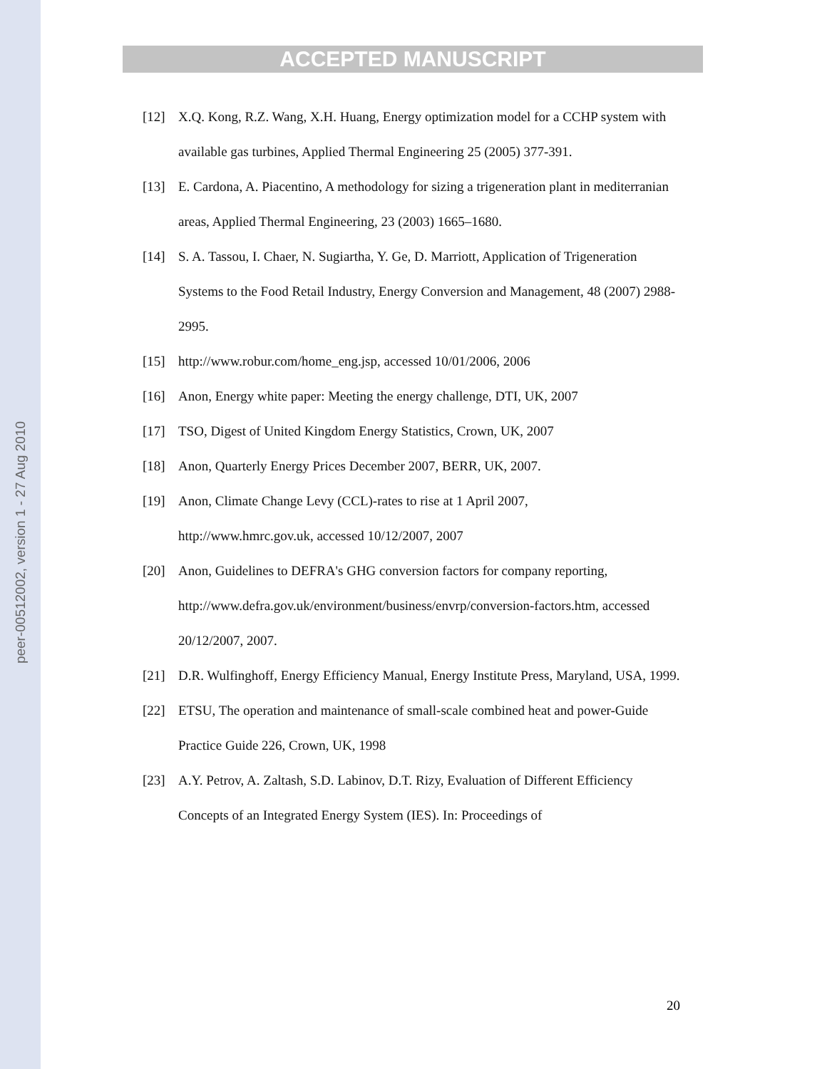peer-00512002, version 1 - 27 Aug 2010
ACCEPTED MANUSCRIPT
[12] X.Q. Kong, R.Z. Wang, X.H. Huang, Energy optimization model for a CCHP system with available gas turbines, Applied Thermal Engineering 25 (2005) 377-391.
[13] E. Cardona, A. Piacentino, A methodology for sizing a trigeneration plant in mediterranian areas, Applied Thermal Engineering, 23 (2003) 1665–1680.
[14] S. A. Tassou, I. Chaer, N. Sugiartha, Y. Ge, D. Marriott, Application of Trigeneration Systems to the Food Retail Industry, Energy Conversion and Management, 48 (2007) 2988-2995.
[15] http://www.robur.com/home_eng.jsp, accessed 10/01/2006, 2006
[16] Anon, Energy white paper: Meeting the energy challenge, DTI, UK, 2007
[17] TSO, Digest of United Kingdom Energy Statistics, Crown, UK, 2007
[18] Anon, Quarterly Energy Prices December 2007, BERR, UK, 2007.
[19] Anon, Climate Change Levy (CCL)-rates to rise at 1 April 2007,
http://www.hmrc.gov.uk, accessed 10/12/2007, 2007
[20] Anon, Guidelines to DEFRA's GHG conversion factors for company reporting, http://www.defra.gov.uk/environment/business/envrp/conversion-factors.htm, accessed 20/12/2007, 2007.
[21] D.R. Wulfinghoff, Energy Efficiency Manual, Energy Institute Press, Maryland, USA, 1999.
[22] ETSU, The operation and maintenance of small-scale combined heat and power-Guide Practice Guide 226, Crown, UK, 1998
[23] A.Y. Petrov, A. Zaltash, S.D. Labinov, D.T. Rizy, Evaluation of Different Efficiency Concepts of an Integrated Energy System (IES). In: Proceedings of
20